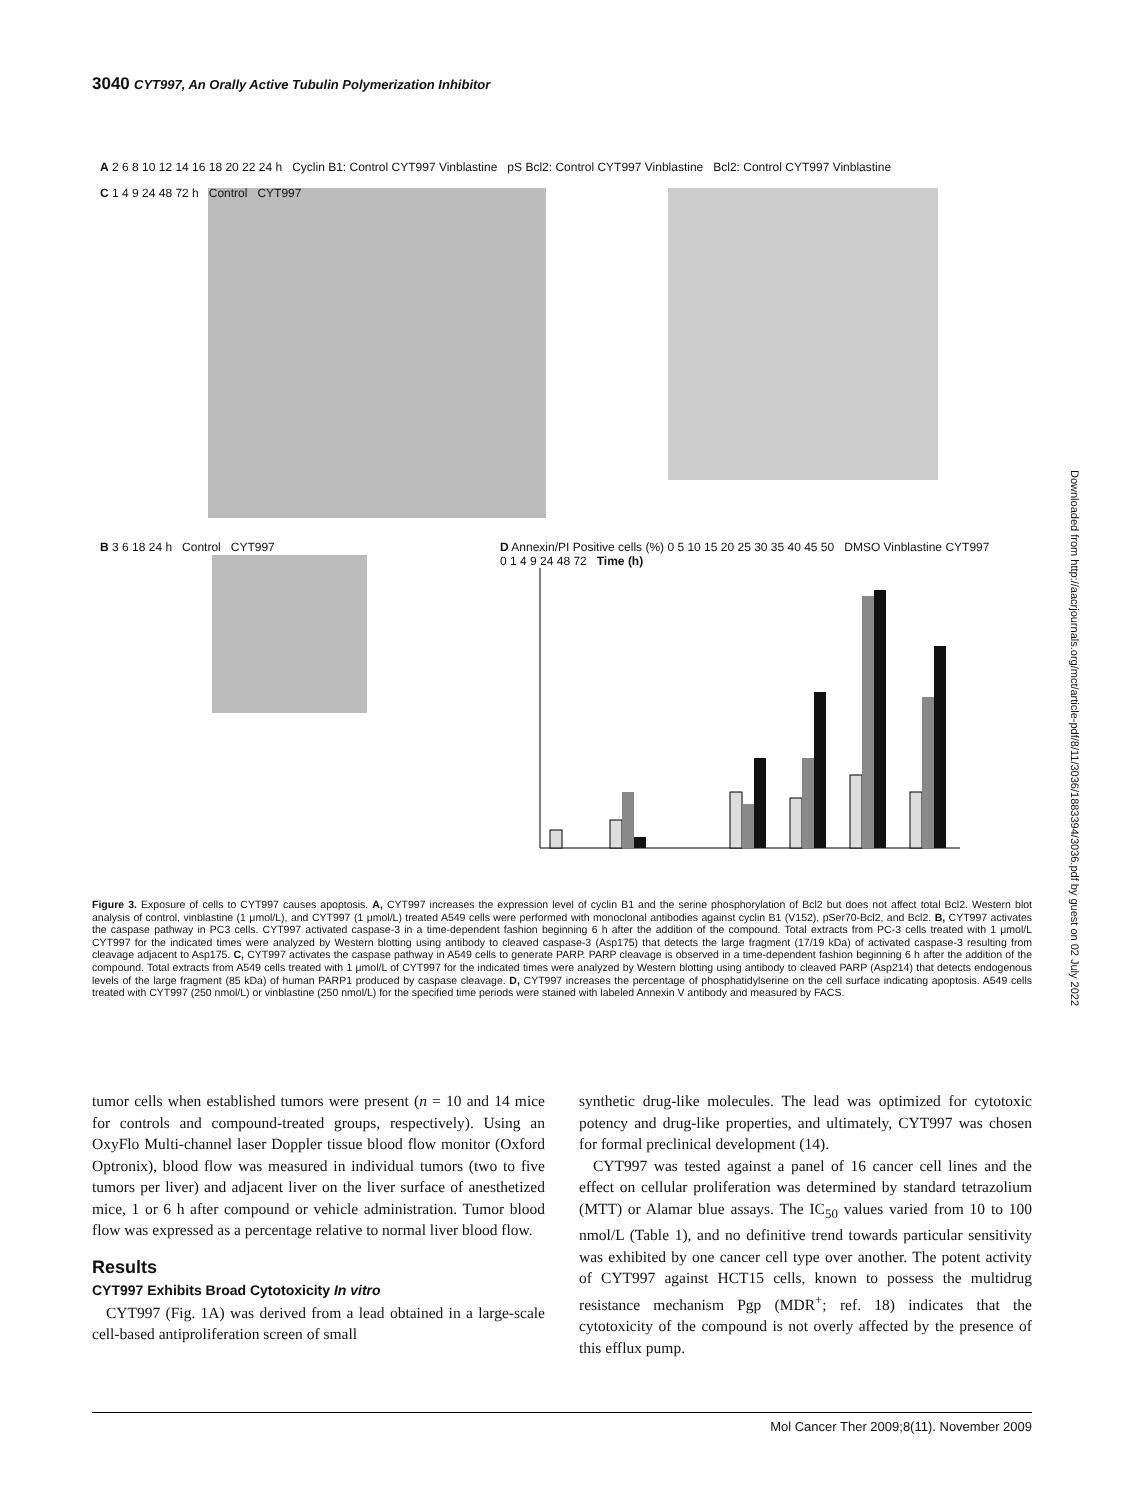3040 CYT997, An Orally Active Tubulin Polymerization Inhibitor
Downloaded from http://aacrjournals.org/mct/article-pdf/8/11/3036/1883394/3036.pdf by guest on 02 July 2022
A 2 6 8 10 12 14 16 18 20 22 24 h Cyclin B1: Control CYT997 Vinblastine pS Bcl2: Control CYT997 Vinblastine Bcl2: Control CYT997 Vinblastine
C 1 4 9 24 48 72 h Control CYT997
B 3 6 18 24 h Control CYT997
D Annexin/PI Positive cells (%) 0 5 10 15 20 25 30 35 40 45 50 DMSO Vinblastine CYT997 0 1 4 9 24 48 72 Time (h)
Figure 3. Exposure of cells to CYT997 causes apoptosis. A, CYT997 increases the expression level of cyclin B1 and the serine phosphorylation of Bcl2 but does not affect total Bcl2. Western blot analysis of control, vinblastine (1 μmol/L), and CYT997 (1 μmol/L) treated A549 cells were performed with monoclonal antibodies against cyclin B1 (V152), pSer70-Bcl2, and Bcl2. B, CYT997 activates the caspase pathway in PC3 cells. CYT997 activated caspase-3 in a time-dependent fashion beginning 6 h after the addition of the compound. Total extracts from PC-3 cells treated with 1 μmol/L CYT997 for the indicated times were analyzed by Western blotting using antibody to cleaved caspase-3 (Asp175) that detects the large fragment (17/19 kDa) of activated caspase-3 resulting from cleavage adjacent to Asp175. C, CYT997 activates the caspase pathway in A549 cells to generate PARP. PARP cleavage is observed in a time-dependent fashion beginning 6 h after the addition of the compound. Total extracts from A549 cells treated with 1 μmol/L of CYT997 for the indicated times were analyzed by Western blotting using antibody to cleaved PARP (Asp214) that detects endogenous levels of the large fragment (85 kDa) of human PARP1 produced by caspase cleavage. D, CYT997 increases the percentage of phosphatidylserine on the cell surface indicating apoptosis. A549 cells treated with CYT997 (250 nmol/L) or vinblastine (250 nmol/L) for the specified time periods were stained with labeled Annexin V antibody and measured by FACS.
tumor cells when established tumors were present (n = 10 and 14 mice for controls and compound-treated groups, respectively). Using an OxyFlo Multi-channel laser Doppler tissue blood flow monitor (Oxford Optronix), blood flow was measured in individual tumors (two to five tumors per liver) and adjacent liver on the liver surface of anesthetized mice, 1 or 6 h after compound or vehicle administration. Tumor blood flow was expressed as a percentage relative to normal liver blood flow.
Results
CYT997 Exhibits Broad Cytotoxicity In vitro
CYT997 (Fig. 1A) was derived from a lead obtained in a large-scale cell-based antiproliferation screen of small
synthetic drug-like molecules. The lead was optimized for cytotoxic potency and drug-like properties, and ultimately, CYT997 was chosen for formal preclinical development (14).
CYT997 was tested against a panel of 16 cancer cell lines and the effect on cellular proliferation was determined by standard tetrazolium (MTT) or Alamar blue assays. The IC<sub>50</sub> values varied from 10 to 100 nmol/L (Table 1), and no definitive trend towards particular sensitivity was exhibited by one cancer cell type over another. The potent activity of CYT997 against HCT15 cells, known to possess the multidrug resistance mechanism Pgp (MDR<sup>+</sup>; ref. 18) indicates that the cytotoxicity of the compound is not overly affected by the presence of this efflux pump.
Mol Cancer Ther 2009;8(11). November 2009